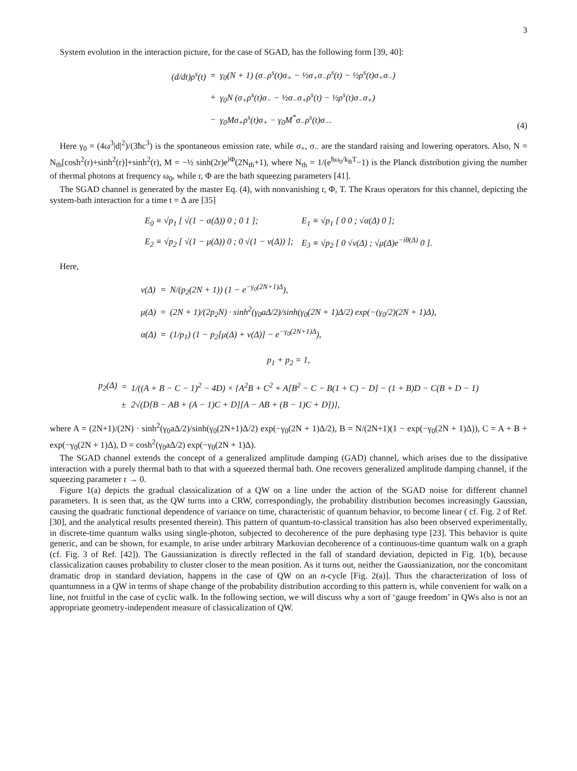3
System evolution in the interaction picture, for the case of SGAD, has the following form [39, 40]:
| (d/dt)ρ<sup>s</sup>(t) | = | γ<sub>0</sub>(N + 1) (σ<sub>−</sub>ρ<sup>s</sup>(t)σ<sub>+</sub> − ½σ<sub>+</sub>σ<sub>−</sub>ρ<sup>s</sup>(t) − ½ρ<sup>s</sup>(t)σ<sub>+</sub>σ<sub>−</sub>) |
| | + | γ<sub>0</sub>N (σ<sub>+</sub>ρ<sup>s</sup>(t)σ<sub>−</sub> − ½σ<sub>−</sub>σ<sub>+</sub>ρ<sup>s</sup>(t) − ½ρ<sup>s</sup>(t)σ<sub>−</sub>σ<sub>+</sub>) |
| | − | γ<sub>0</sub>Mσ<sub>+</sub>ρ<sup>s</sup>(t)σ<sub>+</sub> − γ<sub>0</sub>M<sup>*</sup>σ<sub>−</sub>ρ<sup>s</sup>(t)σ<sub>−</sub>. |
(4)
Here γ<sub>0</sub> = (4ω<sup>3</sup>|d|<sup>2</sup>)/(3ħc<sup>3</sup>) is the spontaneous emission rate, while σ<sub>+</sub>, σ<sub>−</sub> are the standard raising and lowering operators. Also, N = N<sub>th</sub>[cosh<sup>2</sup>(r)+sinh<sup>2</sup>(r)]+sinh<sup>2</sup>(r), M = −½ sinh(2r)e<sup>iΦ</sup>(2N<sub>th</sub>+1), where N<sub>th</sub> = 1/(e<sup>ħω<sub>0</sub>/k<sub>B</sub>T</sup>−1) is the Planck distribution giving the number of thermal photons at frequency ω<sub>0</sub>, while r, Φ are the bath squeezing parameters [41].
The SGAD channel is generated by the master Eq. (4), with nonvanishing r, Φ, T. The Kraus operators for this channel, depicting the system-bath interaction for a time t = Δ are [35]
| E<sub>0</sub> ≡ √p<sub>1</sub> [ √(1 − α(Δ)) 0 ; 0 1 ]; | | E<sub>1</sub> ≡ √p<sub>1</sub> [ 0 0 ; √α(Δ) 0 ]; |
| E<sub>2</sub> ≡ √p<sub>2</sub> [ √(1 − μ(Δ)) 0 ; 0 √(1 − ν(Δ)) ]; | | E<sub>3</sub> ≡ √p<sub>2</sub> [ 0 √ν(Δ) ; √μ(Δ)e<sup>−iθ(Δ)</sup> 0 ]. |
Here,
| ν(Δ) | = | N/(p<sub>2</sub>(2N + 1)) (1 − e<sup>−γ<sub>0</sub>(2N+1)Δ</sup>), |
| μ(Δ) | = | (2N + 1)/(2p<sub>2</sub>N) · sinh<sup>2</sup>(γ<sub>0</sub>aΔ/2)/sinh(γ<sub>0</sub>(2N + 1)Δ/2) exp(−(γ<sub>0</sub>/2)(2N + 1)Δ), |
| α(Δ) | = | (1/p<sub>1</sub>) (1 − p<sub>2</sub>[μ(Δ) + ν(Δ)] − e<sup>−γ<sub>0</sub>(2N+1)Δ</sup>), |
p<sub>1</sub> + p<sub>2</sub> = 1,
| p<sub>2</sub>(Δ) | = | 1/((A + B − C − 1)<sup>2</sup> − 4D) × {A<sup>2</sup>B + C<sup>2</sup> + A[B<sup>2</sup> − C − B(1 + C) − D] − (1 + B)D − C(B + D − 1) |
| | ± | 2√(D[B − AB + (A − 1)C + D][A − AB + (B − 1)C + D])}, |
where A = (2N+1)/(2N) · sinh<sup>2</sup>(γ<sub>0</sub>aΔ/2)/sinh(γ<sub>0</sub>(2N+1)Δ/2) exp(−γ<sub>0</sub>(2N + 1)Δ/2), B = N/(2N+1)(1 − exp(−γ<sub>0</sub>(2N + 1)Δ)), C = A + B + exp(−γ<sub>0</sub>(2N + 1)Δ), D = cosh<sup>2</sup>(γ<sub>0</sub>aΔ/2) exp(−γ<sub>0</sub>(2N + 1)Δ).
The SGAD channel extends the concept of a generalized amplitude damping (GAD) channel, which arises due to the dissipative interaction with a purely thermal bath to that with a squeezed thermal bath. One recovers generalized amplitude damping channel, if the squeezing parameter r → 0.
Figure 1(a) depicts the gradual classicalization of a QW on a line under the action of the SGAD noise for different channel parameters. It is seen that, as the QW turns into a CRW, correspondingly, the probability distribution becomes increasingly Gaussian, causing the quadratic functional dependence of variance on time, characteristic of quantum behavior, to become linear ( cf. Fig. 2 of Ref. [30], and the analytical results presented therein). This pattern of quantum-to-classical transition has also been observed experimentally, in discrete-time quantum walks using single-photon, subjected to decoherence of the pure dephasing type [23]. This behavior is quite generic, and can be shown, for example, to arise under arbitrary Markovian decoherence of a continuous-time quantum walk on a graph (cf. Fig. 3 of Ref. [42]). The Gaussianization is directly reflected in the fall of standard deviation, depicted in Fig. 1(b), because classicalization causes probability to cluster closer to the mean position. As it turns out, neither the Gaussianization, nor the concomitant dramatic drop in standard deviation, happens in the case of QW on an n-cycle [Fig. 2(a)]. Thus the characterization of loss of quantumness in a QW in terms of shape change of the probability distribution according to this pattern is, while convenient for walk on a line, not fruitful in the case of cyclic walk. In the following section, we will discuss why a sort of ‘gauge freedom’ in QWs also is not an appropriate geometry-independent measure of classicalization of QW.